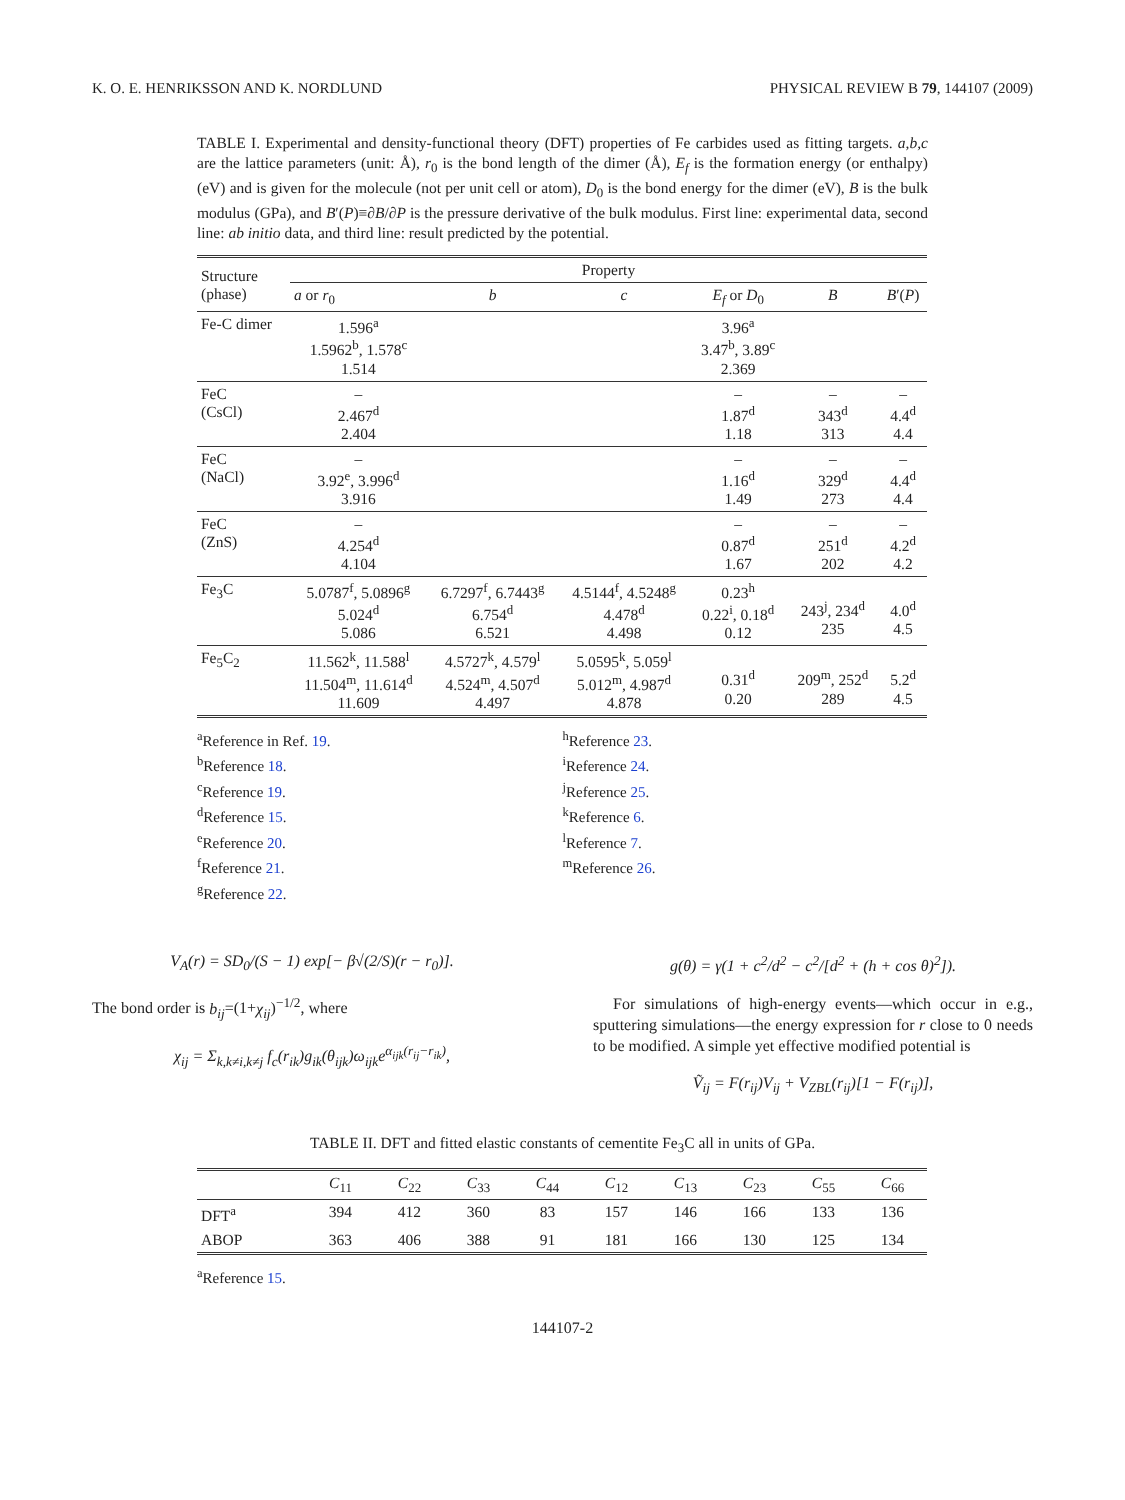K. O. E. HENRIKSSON AND K. NORDLUND PHYSICAL REVIEW B 79, 144107 (2009)
TABLE I. Experimental and density-functional theory (DFT) properties of Fe carbides used as fitting targets. a,b,c are the lattice parameters (unit: Å), r<sub>0</sub> is the bond length of the dimer (Å), E<sub>f</sub> is the formation energy (or enthalpy) (eV) and is given for the molecule (not per unit cell or atom), D<sub>0</sub> is the bond energy for the dimer (eV), B is the bulk modulus (GPa), and B′(P)≡∂B/∂P is the pressure derivative of the bulk modulus. First line: experimental data, second line: ab initio data, and third line: result predicted by the potential.
| Structure (phase) | Property | | | | | |
| --- | --- | --- | --- | --- | --- | --- |
| | a or r<sub>0</sub> | b | c | E<sub>f</sub> or D<sub>0</sub> | B | B ′( P ) |
| Fe-C dimer | 1.596<sup>a</sup> 1.5962<sup>b</sup>, 1.578<sup>c</sup> 1.514 | | | 3.96<sup>a</sup> 3.47<sup>b</sup>, 3.89<sup>c</sup> 2.369 | | |
| FeC (CsCl) | – 2.467<sup>d</sup> 2.404 | | | – 1.87<sup>d</sup> 1.18 | – 343<sup>d</sup> 313 | – 4.4<sup>d</sup> 4.4 |
| FeC (NaCl) | – 3.92<sup>e</sup>, 3.996<sup>d</sup> 3.916 | | | – 1.16<sup>d</sup> 1.49 | – 329<sup>d</sup> 273 | – 4.4<sup>d</sup> 4.4 |
| FeC (ZnS) | – 4.254<sup>d</sup> 4.104 | | | – 0.87<sup>d</sup> 1.67 | – 251<sup>d</sup> 202 | – 4.2<sup>d</sup> 4.2 |
| Fe<sub>3</sub>C | 5.0787<sup>f</sup>, 5.0896<sup>g</sup> 5.024<sup>d</sup> 5.086 | 6.7297<sup>f</sup>, 6.7443<sup>g</sup> 6.754<sup>d</sup> 6.521 | 4.5144<sup>f</sup>, 4.5248<sup>g</sup> 4.478<sup>d</sup> 4.498 | 0.23<sup>h</sup> 0.22<sup>i</sup>, 0.18<sup>d</sup> 0.12 | 243<sup>j</sup>, 234<sup>d</sup> 235 | 4.0<sup>d</sup> 4.5 |
| Fe<sub>5</sub>C<sub>2</sub> | 11.562<sup>k</sup>, 11.588<sup>l</sup> 11.504<sup>m</sup>, 11.614<sup>d</sup> 11.609 | 4.5727<sup>k</sup>, 4.579<sup>l</sup> 4.524<sup>m</sup>, 4.507<sup>d</sup> 4.497 | 5.0595<sup>k</sup>, 5.059<sup>l</sup> 5.012<sup>m</sup>, 4.987<sup>d</sup> 4.878 | 0.31<sup>d</sup> 0.20 | 209<sup>m</sup>, 252<sup>d</sup> 289 | 5.2<sup>d</sup> 4.5 |
<sup>a</sup> Reference in Ref. 19.
<sup>b</sup> Reference 18.
<sup>c</sup> Reference 19.
<sup>d</sup> Reference 15.
<sup>e</sup> Reference 20.
<sup>f</sup> Reference 21.
<sup>g</sup> Reference 22.
<sup>h</sup> Reference 23.
<sup>i</sup> Reference 24.
<sup>j</sup> Reference 25.
<sup>k</sup> Reference 6.
<sup>l</sup> Reference 7.
<sup>m</sup> Reference 26.
V<sub>A</sub>(r) = SD<sub>0</sub>/(S − 1) exp[− β√(2/S)(r − r<sub>0</sub>)].
The bond order is b<sub>ij</sub>=(1+χ<sub>ij</sub>)<sup>−1/2</sup>, where
χ<sub>ij</sub> = Σ<sub>k,k≠i,k≠j</sub> f<sub>c</sub>(r<sub>ik</sub>)g<sub>ik</sub>(θ<sub>ijk</sub>)ω<sub>ijk</sub>e<sup>α<sub>ijk</sub>(r<sub>ij</sub>−r<sub>ik</sub>)</sup>,
g(θ) = γ(1 + c<sup>2</sup>/d<sup>2</sup> − c<sup>2</sup>/[d<sup>2</sup> + (h + cos θ)<sup>2</sup>]).
For simulations of high-energy events—which occur in e.g., sputtering simulations—the energy expression for r close to 0 needs to be modified. A simple yet effective modified potential is
Ṽ<sub>ij</sub> = F(r<sub>ij</sub>)V<sub>ij</sub> + V<sub>ZBL</sub>(r<sub>ij</sub>)[1 − F(r<sub>ij</sub>)],
TABLE II. DFT and fitted elastic constants of cementite Fe<sub>3</sub>C all in units of GPa.
| | C<sub>11</sub> | C<sub>22</sub> | C<sub>33</sub> | C<sub>44</sub> | C<sub>12</sub> | C<sub>13</sub> | C<sub>23</sub> | C<sub>55</sub> | C<sub>66</sub> |
| --- | --- | --- | --- | --- | --- | --- | --- | --- | --- |
| DFT<sup>a</sup> | 394 | 412 | 360 | 83 | 157 | 146 | 166 | 133 | 136 |
| ABOP | 363 | 406 | 388 | 91 | 181 | 166 | 130 | 125 | 134 |
<sup>a</sup> Reference 15.
144107-2